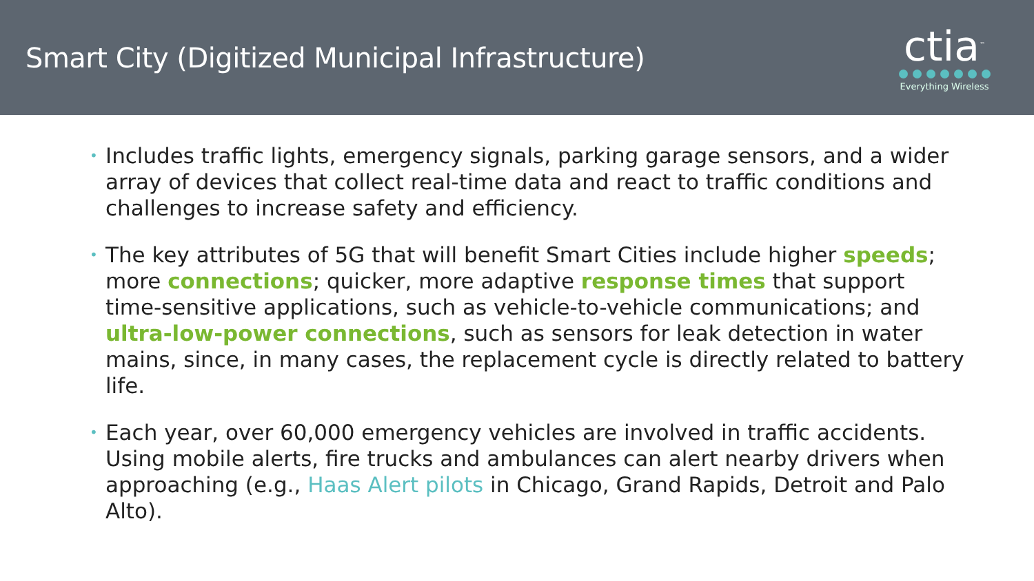Smart City (Digitized Municipal Infrastructure)
ctia<sup>™</sup>
Everything Wireless
• Includes traffic lights, emergency signals, parking garage sensors, and a wider array of devices that collect real-time data and react to traffic conditions and challenges to increase safety and efficiency.
• The key attributes of 5G that will benefit Smart Cities include higher speeds; more connections; quicker, more adaptive response times that support time-sensitive applications, such as vehicle-to-vehicle communications; and ultra-low-power connections, such as sensors for leak detection in water mains, since, in many cases, the replacement cycle is directly related to battery life.
• Each year, over 60,000 emergency vehicles are involved in traffic accidents. Using mobile alerts, fire trucks and ambulances can alert nearby drivers when approaching (e.g., Haas Alert pilots in Chicago, Grand Rapids, Detroit and Palo Alto).